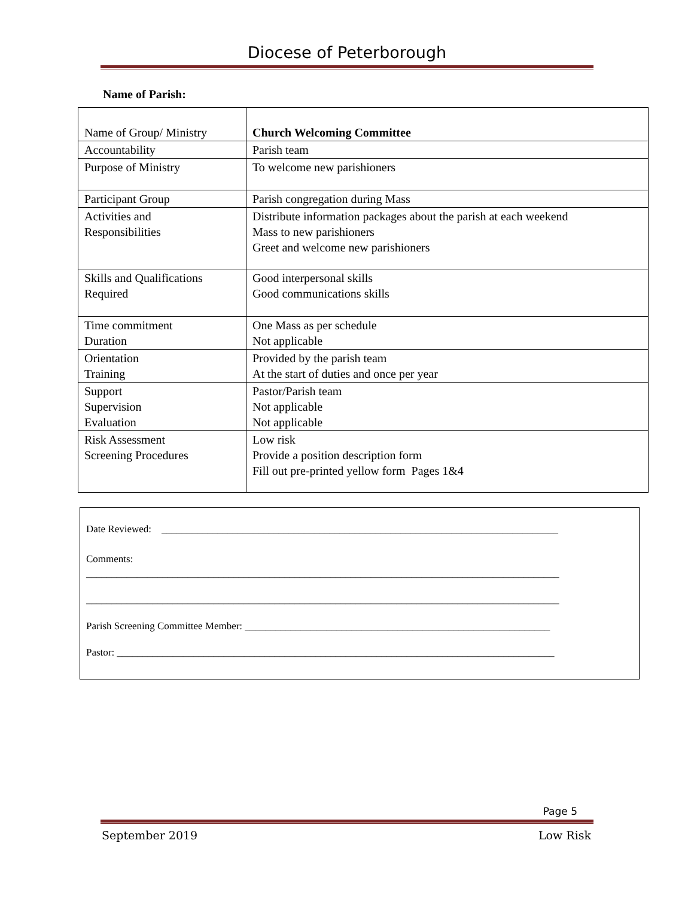Diocese of Peterborough
Name of Parish:
| Name of Group/ Ministry | Church Welcoming Committee |
| Accountability | Parish team |
| Purpose of Ministry | To welcome new parishioners |
| Participant Group | Parish congregation during Mass |
| Activities and Responsibilities | Distribute information packages about the parish at each weekend Mass to new parishioners Greet and welcome new parishioners |
| Skills and Qualifications Required | Good interpersonal skills Good communications skills |
| Time commitment Duration | One Mass as per schedule Not applicable |
| Orientation Training | Provided by the parish team At the start of duties and once per year |
| Support Supervision Evaluation | Pastor/Parish team Not applicable Not applicable |
| Risk Assessment Screening Procedures | Low risk Provide a position description form Fill out pre-printed yellow form Pages 1&4 |
Date Reviewed: ______________________________________________________________________________
Comments:
_____________________________________________________________________________________________
_____________________________________________________________________________________________
Parish Screening Committee Member: ____________________________________________________________
Pastor: ______________________________________________________________________________________
Page 5
September 2019 Low Risk